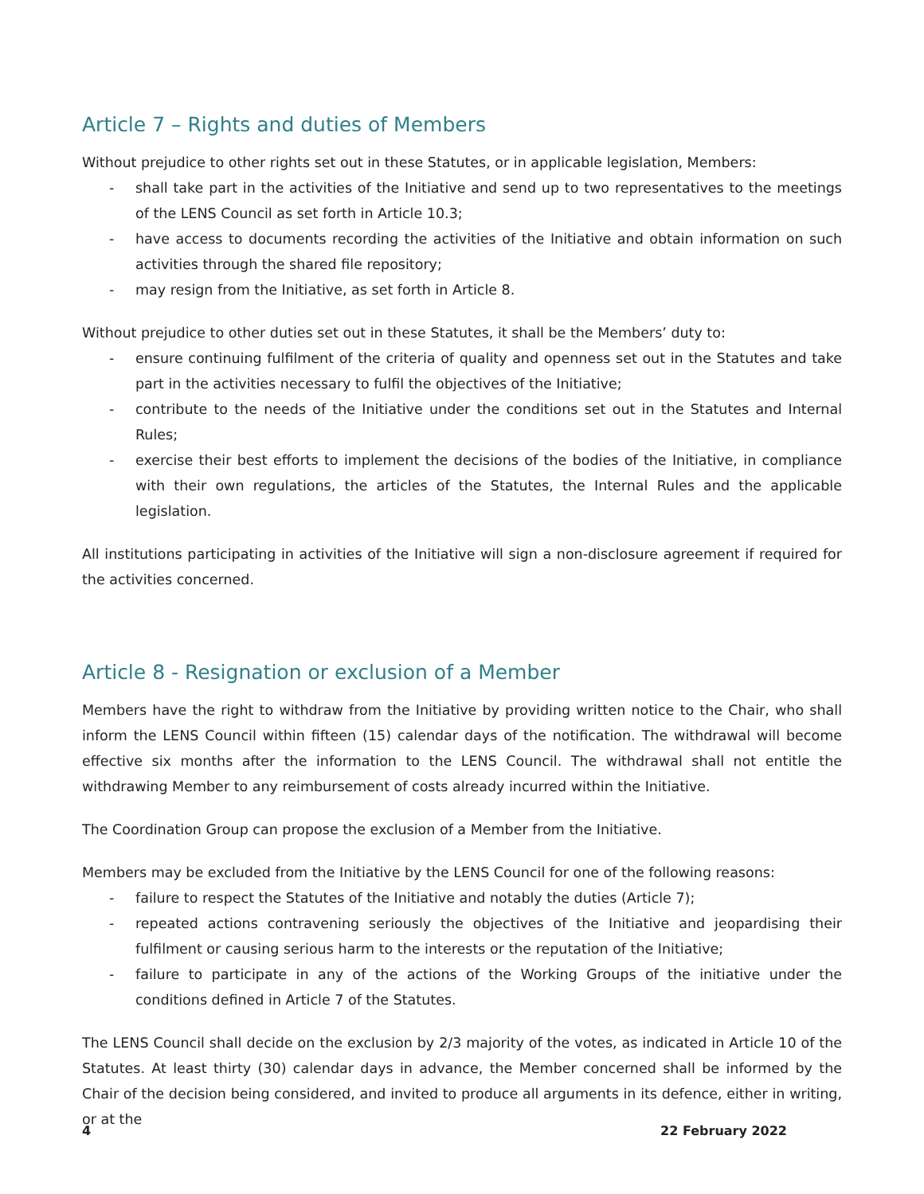Article 7 – Rights and duties of Members
Without prejudice to other rights set out in these Statutes, or in applicable legislation, Members:
- shall take part in the activities of the Initiative and send up to two representatives to the meetings of the LENS Council as set forth in Article 10.3;
- have access to documents recording the activities of the Initiative and obtain information on such activities through the shared file repository;
- may resign from the Initiative, as set forth in Article 8.
Without prejudice to other duties set out in these Statutes, it shall be the Members’ duty to:
- ensure continuing fulfilment of the criteria of quality and openness set out in the Statutes and take part in the activities necessary to fulfil the objectives of the Initiative;
- contribute to the needs of the Initiative under the conditions set out in the Statutes and Internal Rules;
- exercise their best efforts to implement the decisions of the bodies of the Initiative, in compliance with their own regulations, the articles of the Statutes, the Internal Rules and the applicable legislation.
All institutions participating in activities of the Initiative will sign a non-disclosure agreement if required for the activities concerned.
Article 8 - Resignation or exclusion of a Member
Members have the right to withdraw from the Initiative by providing written notice to the Chair, who shall inform the LENS Council within fifteen (15) calendar days of the notification. The withdrawal will become effective six months after the information to the LENS Council. The withdrawal shall not entitle the withdrawing Member to any reimbursement of costs already incurred within the Initiative.
The Coordination Group can propose the exclusion of a Member from the Initiative.
Members may be excluded from the Initiative by the LENS Council for one of the following reasons:
- failure to respect the Statutes of the Initiative and notably the duties (Article 7);
- repeated actions contravening seriously the objectives of the Initiative and jeopardising their fulfilment or causing serious harm to the interests or the reputation of the Initiative;
- failure to participate in any of the actions of the Working Groups of the initiative under the conditions defined in Article 7 of the Statutes.
The LENS Council shall decide on the exclusion by 2/3 majority of the votes, as indicated in Article 10 of the Statutes. At least thirty (30) calendar days in advance, the Member concerned shall be informed by the Chair of the decision being considered, and invited to produce all arguments in its defence, either in writing, or at the
4 22 February 2022